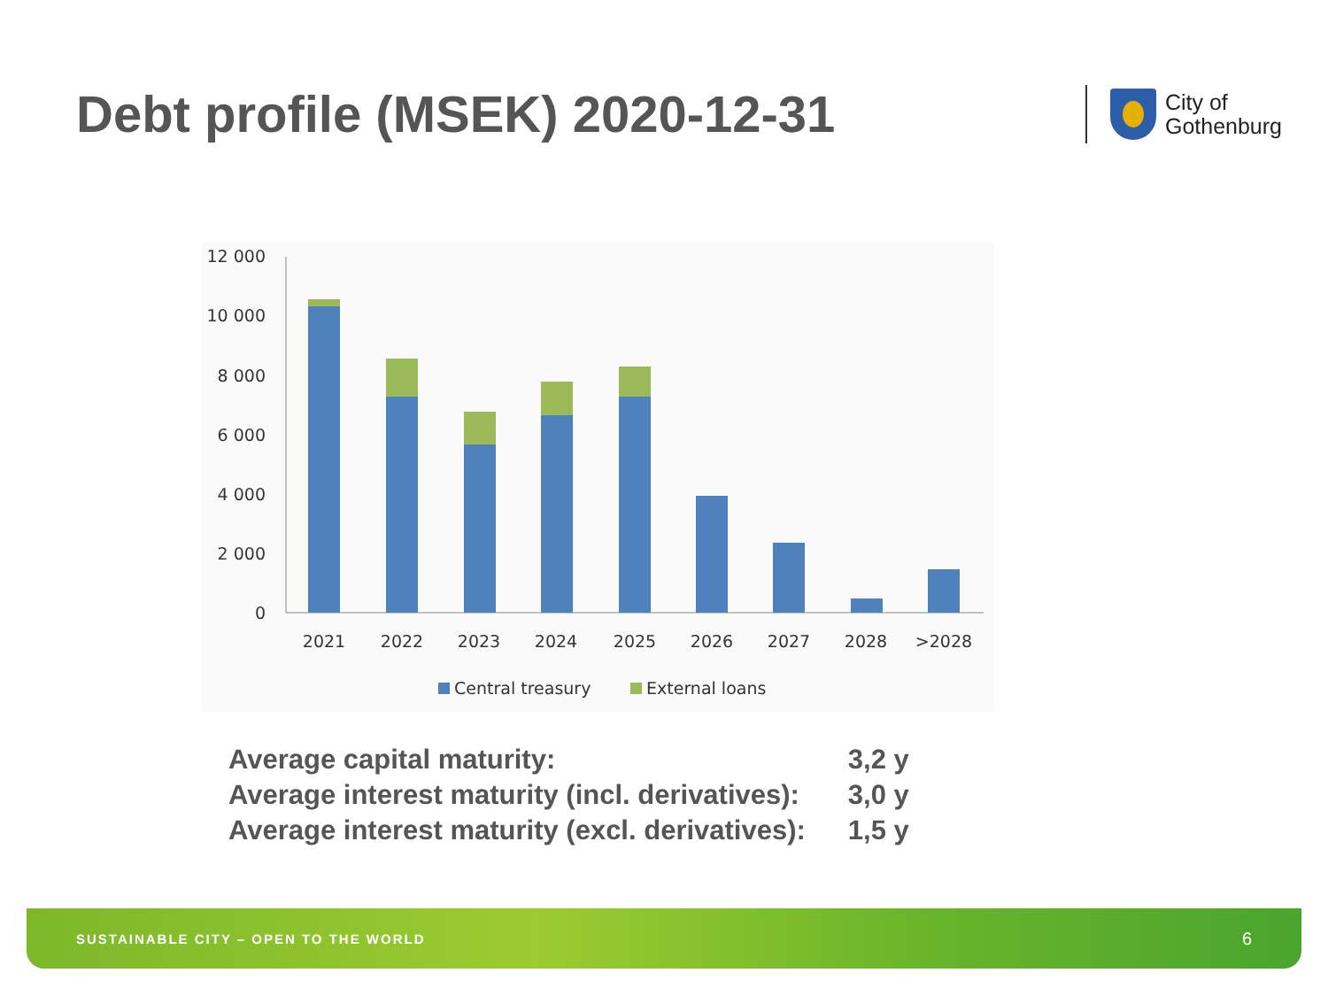Debt profile (MSEK) 2020-12-31
City of
Gothenburg
12 000
10 000
8 000
6 000
4 000
2 000
0
2021
2022
2023
2024
2025
2026
2027
2028
>2028
Central treasury
External loans
| Average capital maturity: | 3,2 y |
| Average interest maturity (incl. derivatives): | 3,0 y |
| Average interest maturity (excl. derivatives): | 1,5 y |
SUSTAINABLE CITY – OPEN TO THE WORLD 6